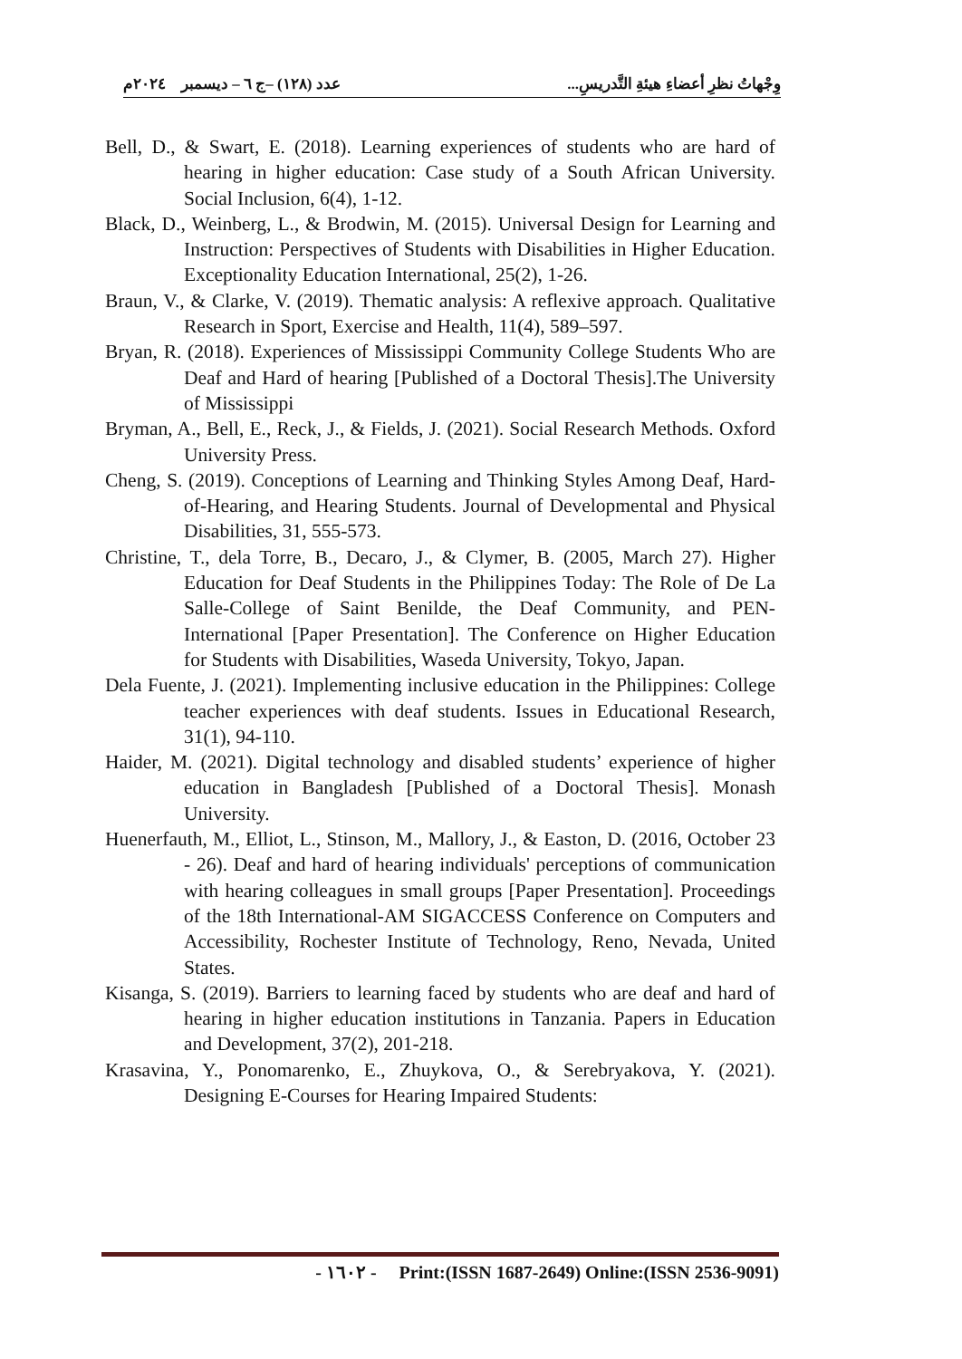وِجْهاتُ نظرِ أعضاءِ هيئةِ التَّدريسِ... عدد (١٢٨) –ج ٦ – ديسمبر ٢٠٢٤م
Bell, D., & Swart, E. (2018). Learning experiences of students who are hard of hearing in higher education: Case study of a South African University. Social Inclusion, 6(4), 1-12.
Black, D., Weinberg, L., & Brodwin, M. (2015). Universal Design for Learning and Instruction: Perspectives of Students with Disabilities in Higher Education. Exceptionality Education International, 25(2), 1-26.
Braun, V., & Clarke, V. (2019). Thematic analysis: A reflexive approach. Qualitative Research in Sport, Exercise and Health, 11(4), 589–597.
Bryan, R. (2018). Experiences of Mississippi Community College Students Who are Deaf and Hard of hearing [Published of a Doctoral Thesis].The University of Mississippi
Bryman, A., Bell, E., Reck, J., & Fields, J. (2021). Social Research Methods. Oxford University Press.
Cheng, S. (2019). Conceptions of Learning and Thinking Styles Among Deaf, Hard-of-Hearing, and Hearing Students. Journal of Developmental and Physical Disabilities, 31, 555-573.
Christine, T., dela Torre, B., Decaro, J., & Clymer, B. (2005, March 27). Higher Education for Deaf Students in the Philippines Today: The Role of De La Salle-College of Saint Benilde, the Deaf Community, and PEN-International [Paper Presentation]. The Conference on Higher Education for Students with Disabilities, Waseda University, Tokyo, Japan.
Dela Fuente, J. (2021). Implementing inclusive education in the Philippines: College teacher experiences with deaf students. Issues in Educational Research, 31(1), 94-110.
Haider, M. (2021). Digital technology and disabled students’ experience of higher education in Bangladesh [Published of a Doctoral Thesis]. Monash University.
Huenerfauth, M., Elliot, L., Stinson, M., Mallory, J., & Easton, D. (2016, October 23 - 26). Deaf and hard of hearing individuals' perceptions of communication with hearing colleagues in small groups [Paper Presentation]. Proceedings of the 18th International-AM SIGACCESS Conference on Computers and Accessibility, Rochester Institute of Technology, Reno, Nevada, United States.
Kisanga, S. (2019). Barriers to learning faced by students who are deaf and hard of hearing in higher education institutions in Tanzania. Papers in Education and Development, 37(2), 201-218.
Krasavina, Y., Ponomarenko, E., Zhuykova, O., & Serebryakova, Y. (2021). Designing E-Courses for Hearing Impaired Students:
- ١٦٠٢ - Print:(ISSN 1687-2649) Online:(ISSN 2536-9091)